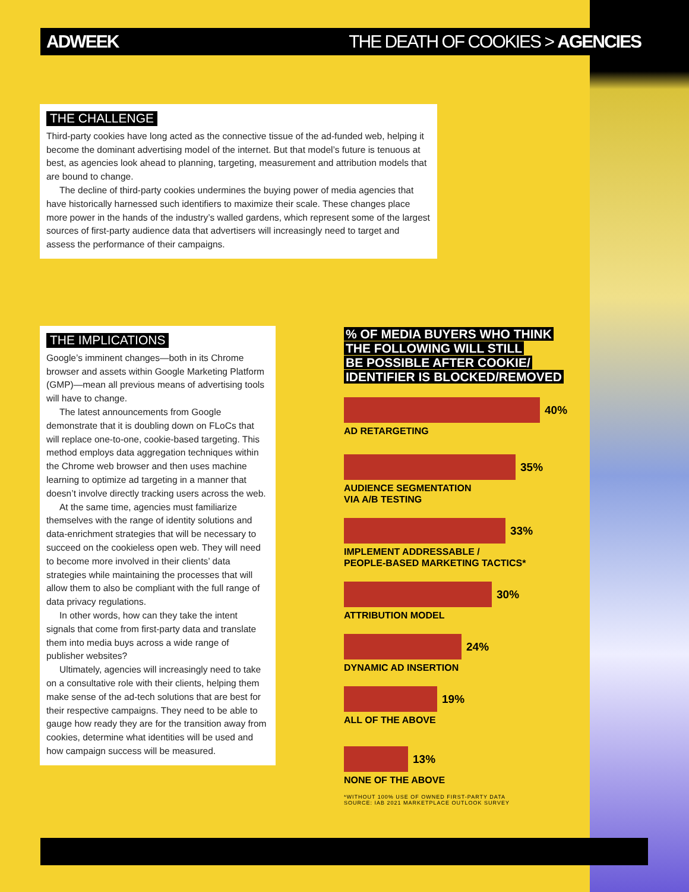ADWEEK THE DEATH OF COOKIES > AGENCIES
THE CHALLENGE
Third-party cookies have long acted as the connective tissue of the ad-funded web, helping it become the dominant advertising model of the internet. But that model’s future is tenuous at best, as agencies look ahead to planning, targeting, measurement and attribution models that are bound to change.
The decline of third-party cookies undermines the buying power of media agencies that have historically harnessed such identifiers to maximize their scale. These changes place more power in the hands of the industry’s walled gardens, which represent some of the largest sources of first-party audience data that advertisers will increasingly need to target and assess the performance of their campaigns.
THE IMPLICATIONS
Google’s imminent changes—both in its Chrome browser and assets within Google Marketing Platform (GMP)—mean all previous means of advertising tools will have to change.
The latest announcements from Google demonstrate that it is doubling down on FLoCs that will replace one-to-one, cookie-based targeting. This method employs data aggregation techniques within the Chrome web browser and then uses machine learning to optimize ad targeting in a manner that doesn’t involve directly tracking users across the web.
At the same time, agencies must familiarize themselves with the range of identity solutions and data-enrichment strategies that will be necessary to succeed on the cookieless open web. They will need to become more involved in their clients’ data strategies while maintaining the processes that will allow them to also be compliant with the full range of data privacy regulations.
In other words, how can they take the intent signals that come from first-party data and translate them into media buys across a wide range of publisher websites?
Ultimately, agencies will increasingly need to take on a consultative role with their clients, helping them make sense of the ad-tech solutions that are best for their respective campaigns. They need to be able to gauge how ready they are for the transition away from cookies, determine what identities will be used and how campaign success will be measured.
% OF MEDIA BUYERS WHO THINK
THE FOLLOWING WILL STILL
BE POSSIBLE AFTER COOKIE/
IDENTIFIER IS BLOCKED/REMOVED
40%
AD RETARGETING
35%
AUDIENCE SEGMENTATION
VIA A/B TESTING
33%
IMPLEMENT ADDRESSABLE /
PEOPLE-BASED MARKETING TACTICS*
30%
ATTRIBUTION MODEL
24%
DYNAMIC AD INSERTION
19%
ALL OF THE ABOVE
13%
NONE OF THE ABOVE
*WITHOUT 100% USE OF OWNED FIRST-PARTY DATA
SOURCE: IAB 2021 MARKETPLACE OUTLOOK SURVEY